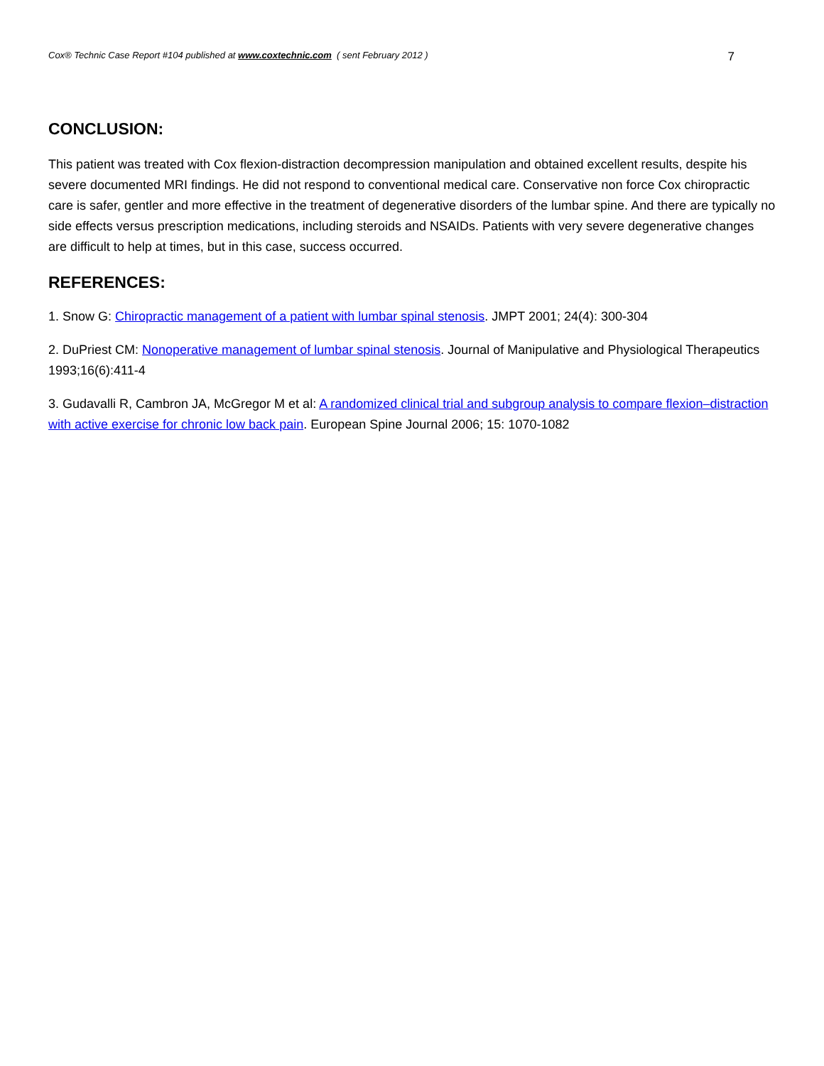Cox® Technic Case Report #104 published at www.coxtechnic.com ( sent February 2012 ) 7
CONCLUSION:
This patient was treated with Cox flexion-distraction decompression manipulation and obtained excellent results, despite his severe documented MRI findings. He did not respond to conventional medical care. Conservative non force Cox chiropractic care is safer, gentler and more effective in the treatment of degenerative disorders of the lumbar spine. And there are typically no side effects versus prescription medications, including steroids and NSAIDs. Patients with very severe degenerative changes are difficult to help at times, but in this case, success occurred.
REFERENCES:
1. Snow G: Chiropractic management of a patient with lumbar spinal stenosis. JMPT 2001; 24(4): 300-304
2. DuPriest CM: Nonoperative management of lumbar spinal stenosis. Journal of Manipulative and Physiological Therapeutics 1993;16(6):411-4
3. Gudavalli R, Cambron JA, McGregor M et al: A randomized clinical trial and subgroup analysis to compare flexion–distraction with active exercise for chronic low back pain. European Spine Journal 2006; 15: 1070-1082